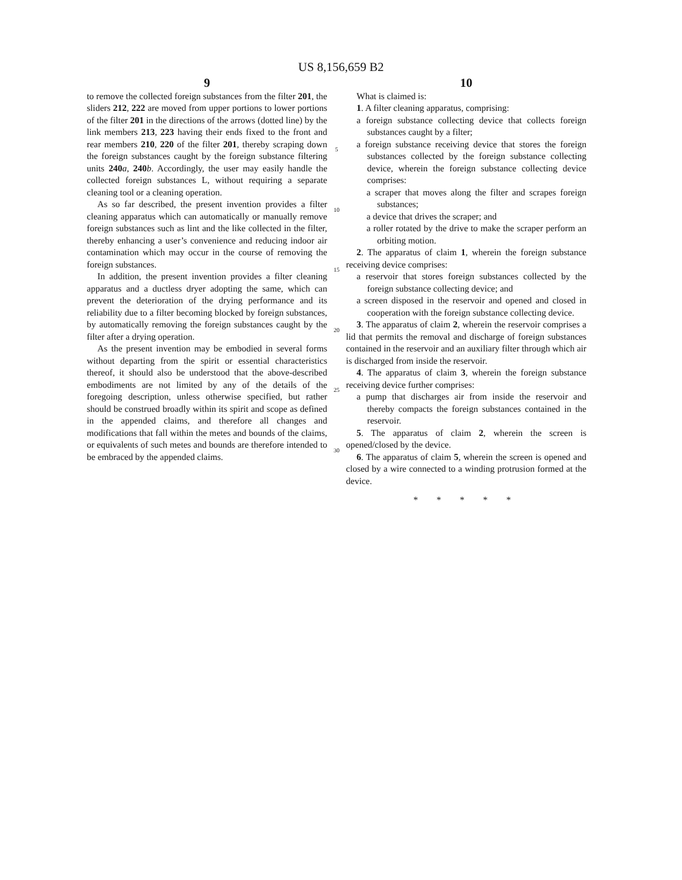US 8,156,659 B2
9
to remove the collected foreign substances from the filter 201, the sliders 212, 222 are moved from upper portions to lower portions of the filter 201 in the directions of the arrows (dotted line) by the link members 213, 223 having their ends fixed to the front and rear members 210, 220 of the filter 201, thereby scraping down the foreign substances caught by the foreign substance filtering units 240 a, 240 b. Accordingly, the user may easily handle the collected foreign substances L, without requiring a separate cleaning tool or a cleaning operation.
As so far described, the present invention provides a filter cleaning apparatus which can automatically or manually remove foreign substances such as lint and the like collected in the filter, thereby enhancing a user’s convenience and reducing indoor air contamination which may occur in the course of removing the foreign substances.
In addition, the present invention provides a filter cleaning apparatus and a ductless dryer adopting the same, which can prevent the deterioration of the drying performance and its reliability due to a filter becoming blocked by foreign substances, by automatically removing the foreign substances caught by the filter after a drying operation.
As the present invention may be embodied in several forms without departing from the spirit or essential characteristics thereof, it should also be understood that the above-described embodiments are not limited by any of the details of the foregoing description, unless otherwise specified, but rather should be construed broadly within its spirit and scope as defined in the appended claims, and therefore all changes and modifications that fall within the metes and bounds of the claims, or equivalents of such metes and bounds are therefore intended to be embraced by the appended claims.
5
10
15
20
25
30
10
What is claimed is:
1. A filter cleaning apparatus, comprising:
a foreign substance collecting device that collects foreign substances caught by a filter;
a foreign substance receiving device that stores the foreign substances collected by the foreign substance collecting device, wherein the foreign substance collecting device comprises:
a scraper that moves along the filter and scrapes foreign substances;
a device that drives the scraper; and
a roller rotated by the drive to make the scraper perform an orbiting motion.
2. The apparatus of claim 1, wherein the foreign substance receiving device comprises:
a reservoir that stores foreign substances collected by the foreign substance collecting device; and
a screen disposed in the reservoir and opened and closed in cooperation with the foreign substance collecting device.
3. The apparatus of claim 2, wherein the reservoir comprises a lid that permits the removal and discharge of foreign substances contained in the reservoir and an auxiliary filter through which air is discharged from inside the reservoir.
4. The apparatus of claim 3, wherein the foreign substance receiving device further comprises:
a pump that discharges air from inside the reservoir and thereby compacts the foreign substances contained in the reservoir.
5. The apparatus of claim 2, wherein the screen is opened/closed by the device.
6. The apparatus of claim 5, wherein the screen is opened and closed by a wire connected to a winding protrusion formed at the device.
* * * * *